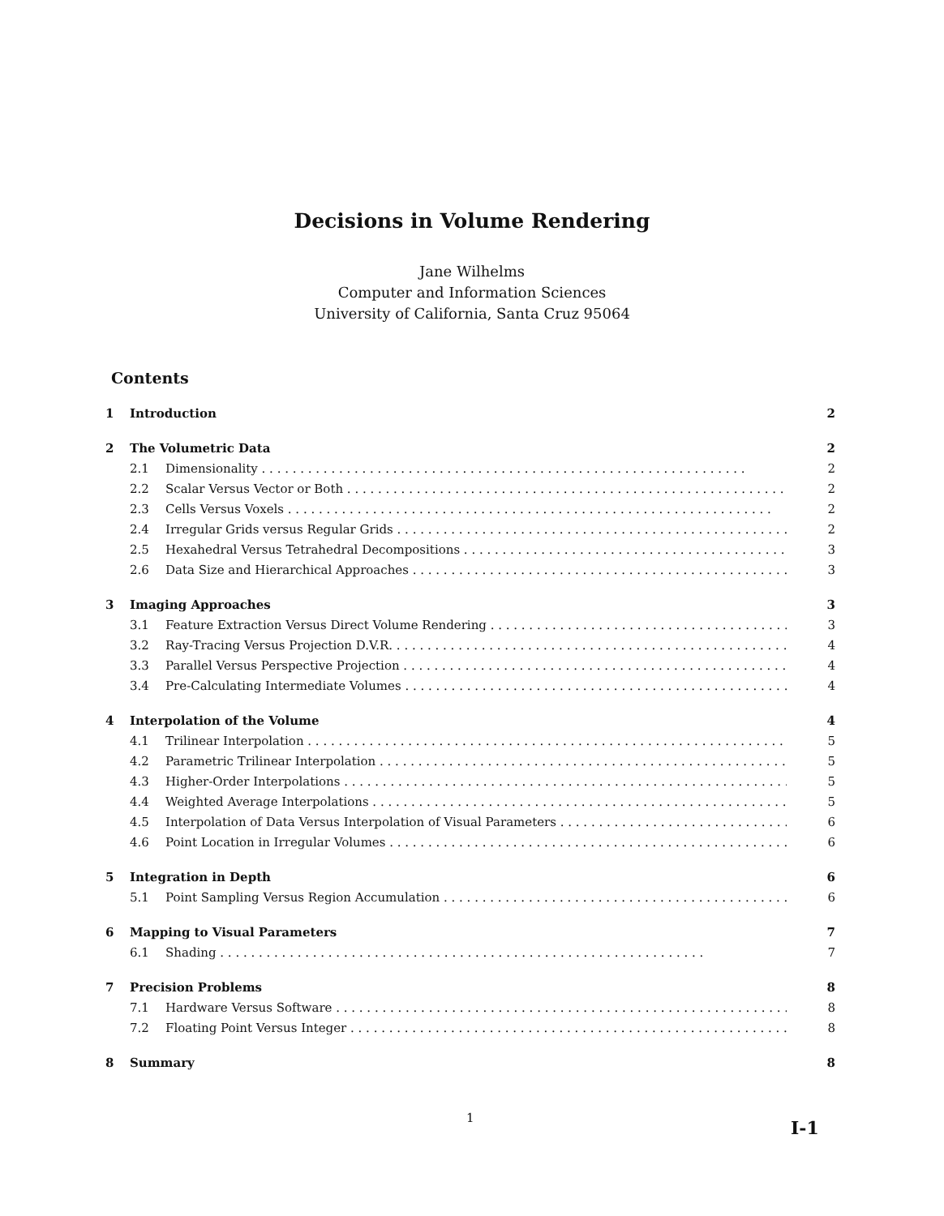Decisions in Volume Rendering
Jane Wilhelms
Computer and Information Sciences
University of California, Santa Cruz 95064
Contents
1 Introduction 2
2 The Volumetric Data 2
2.1 Dimensionality 2
2.2 Scalar Versus Vector or Both 2
2.3 Cells Versus Voxels 2
2.4 Irregular Grids versus Regular Grids 2
2.5 Hexahedral Versus Tetrahedral Decompositions 3
2.6 Data Size and Hierarchical Approaches 3
3 Imaging Approaches 3
3.1 Feature Extraction Versus Direct Volume Rendering 3
3.2 Ray-Tracing Versus Projection D.V.R. 4
3.3 Parallel Versus Perspective Projection 4
3.4 Pre-Calculating Intermediate Volumes 4
4 Interpolation of the Volume 4
4.1 Trilinear Interpolation 5
4.2 Parametric Trilinear Interpolation 5
4.3 Higher-Order Interpolations 5
4.4 Weighted Average Interpolations 5
4.5 Interpolation of Data Versus Interpolation of Visual Parameters 6
4.6 Point Location in Irregular Volumes 6
5 Integration in Depth 6
5.1 Point Sampling Versus Region Accumulation 6
6 Mapping to Visual Parameters 7
6.1 Shading 7
7 Precision Problems 8
7.1 Hardware Versus Software 8
7.2 Floating Point Versus Integer 8
8 Summary 8
1 I-1